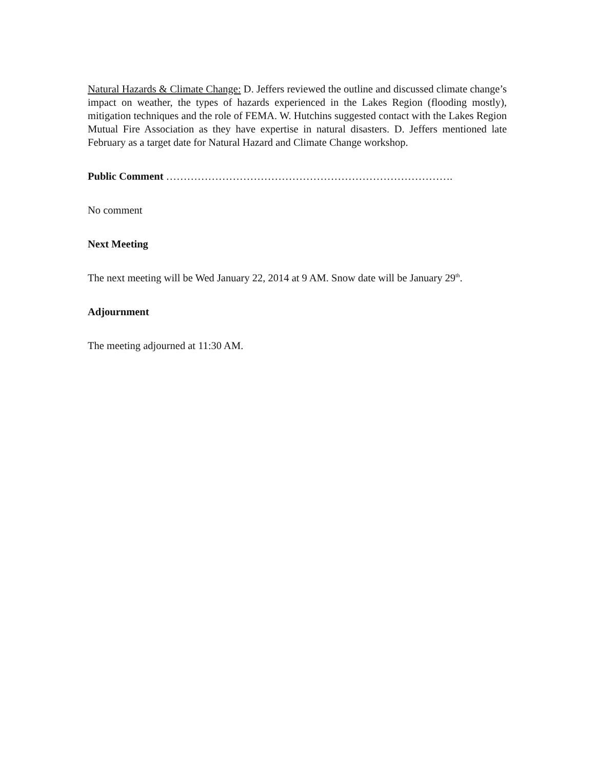Natural Hazards & Climate Change: D. Jeffers reviewed the outline and discussed climate change’s impact on weather, the types of hazards experienced in the Lakes Region (flooding mostly), mitigation techniques and the role of FEMA. W. Hutchins suggested contact with the Lakes Region Mutual Fire Association as they have expertise in natural disasters. D. Jeffers mentioned late February as a target date for Natural Hazard and Climate Change workshop.
Public Comment ……………………………………………………………………….
No comment
Next Meeting
The next meeting will be Wed January 22, 2014 at 9 AM. Snow date will be January 29<sup>th</sup>.
Adjournment
The meeting adjourned at 11:30 AM.